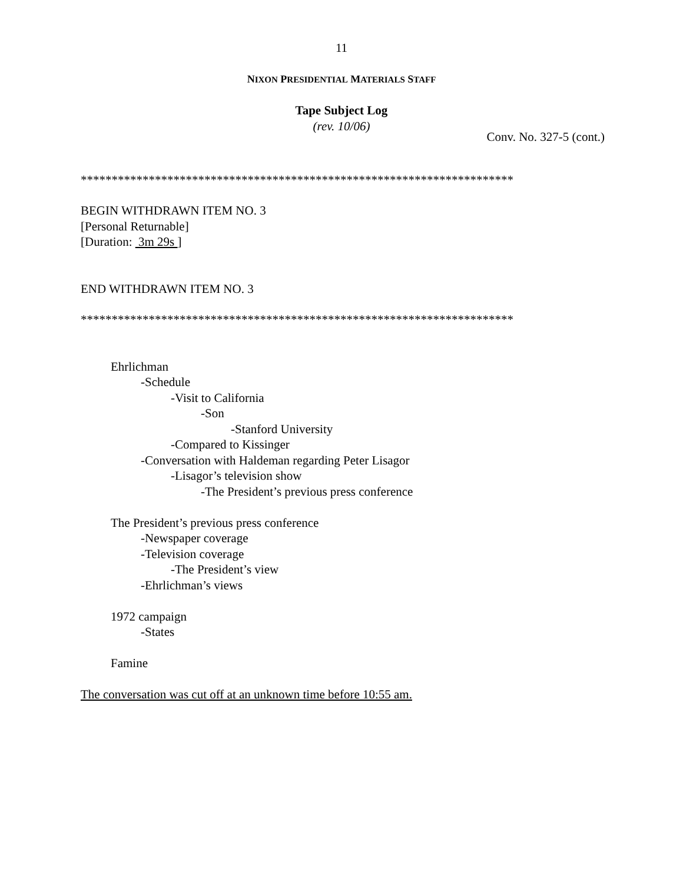11
NIXON PRESIDENTIAL MATERIALS STAFF
Tape Subject Log
(rev. 10/06)
Conv. No. 327-5 (cont.)
**********************************************************************
BEGIN WITHDRAWN ITEM NO. 3
[Personal Returnable]
[Duration: 3m 29s ]
END WITHDRAWN ITEM NO. 3
**********************************************************************
Ehrlichman
-Schedule
-Visit to California
-Son
-Stanford University
-Compared to Kissinger
-Conversation with Haldeman regarding Peter Lisagor
-Lisagor’s television show
-The President’s previous press conference
The President’s previous press conference
-Newspaper coverage
-Television coverage
-The President’s view
-Ehrlichman’s views
1972 campaign
-States
Famine
The conversation was cut off at an unknown time before 10:55 am.